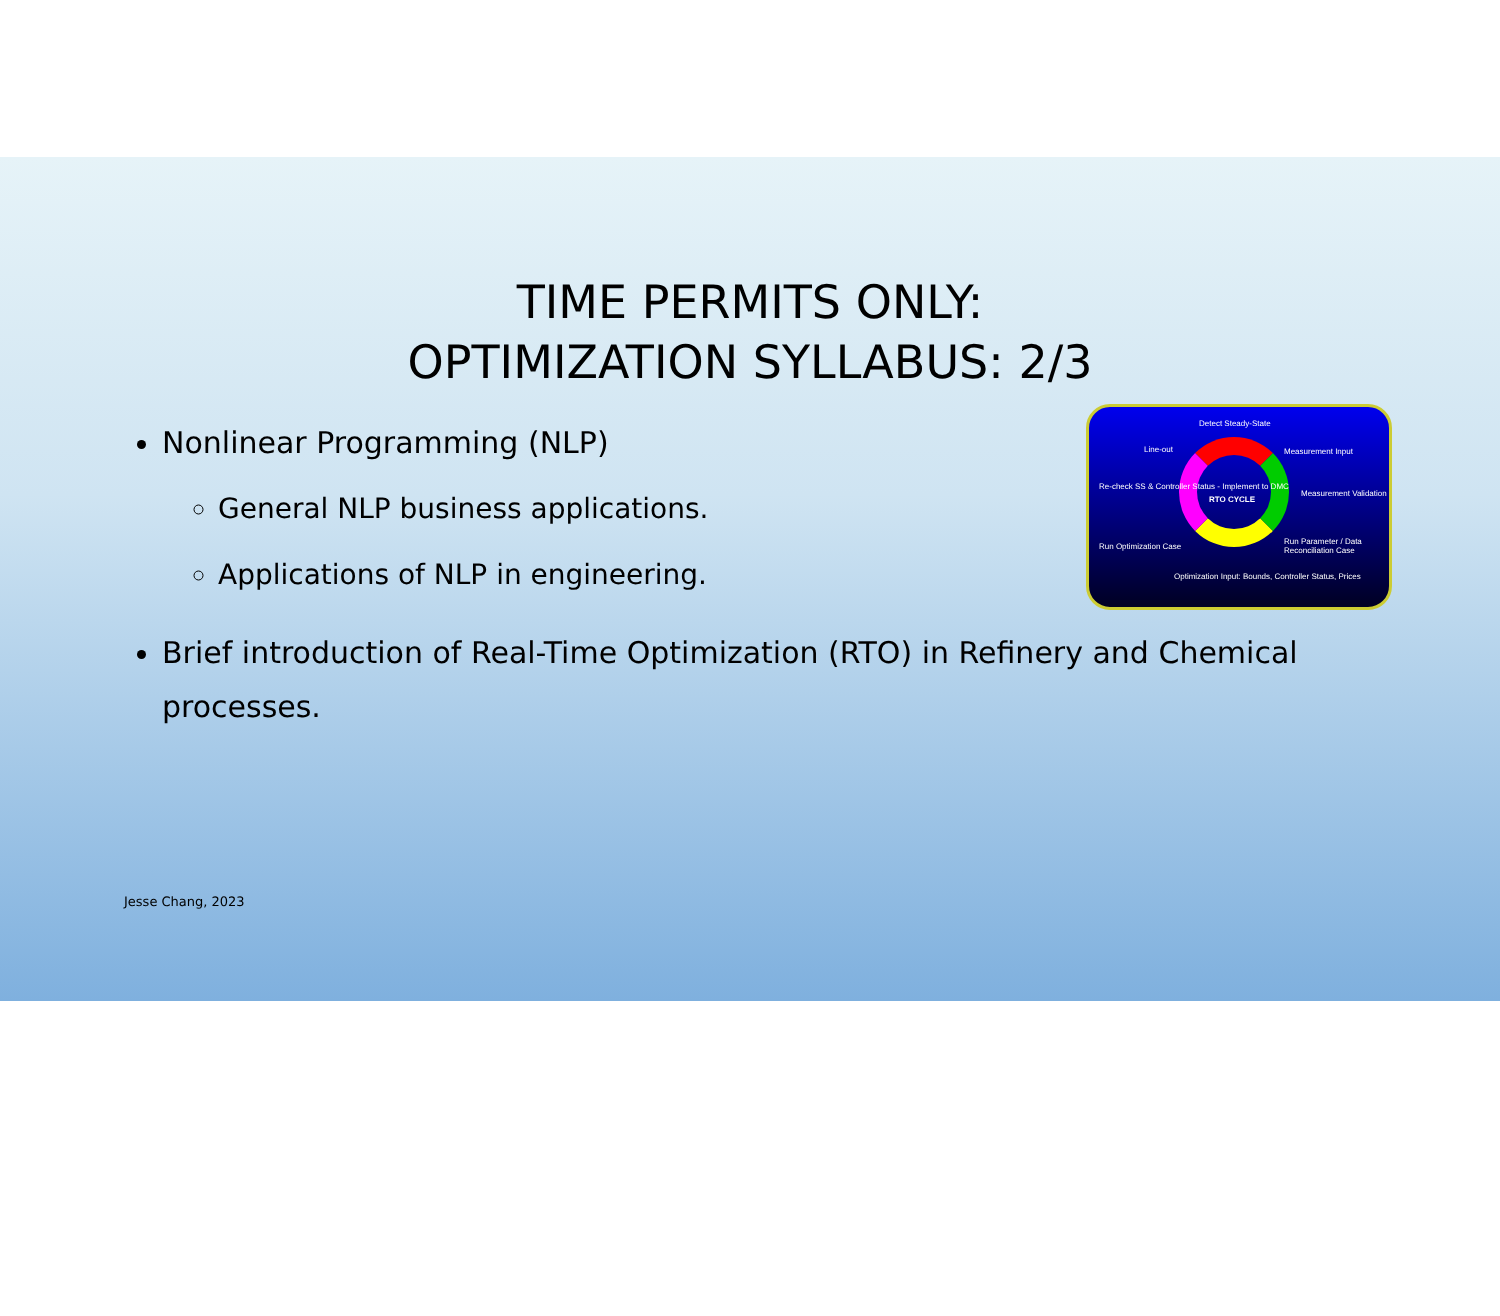TIME PERMITS ONLY:
OPTIMIZATION SYLLABUS: 2/3
Nonlinear Programming (NLP)
General NLP business applications.
Applications of NLP in engineering.
Detect Steady-State
Line-out Measurement Input
Re-check SS & Controller Status - Implement to DMC
RTO CYCLE
Measurement Validation
Run Optimization Case
Run Parameter / Data Reconciliation Case
Optimization Input: Bounds, Controller Status, Prices
Brief introduction of Real-Time Optimization (RTO) in Refinery and Chemical processes.
Jesse Chang, 2023